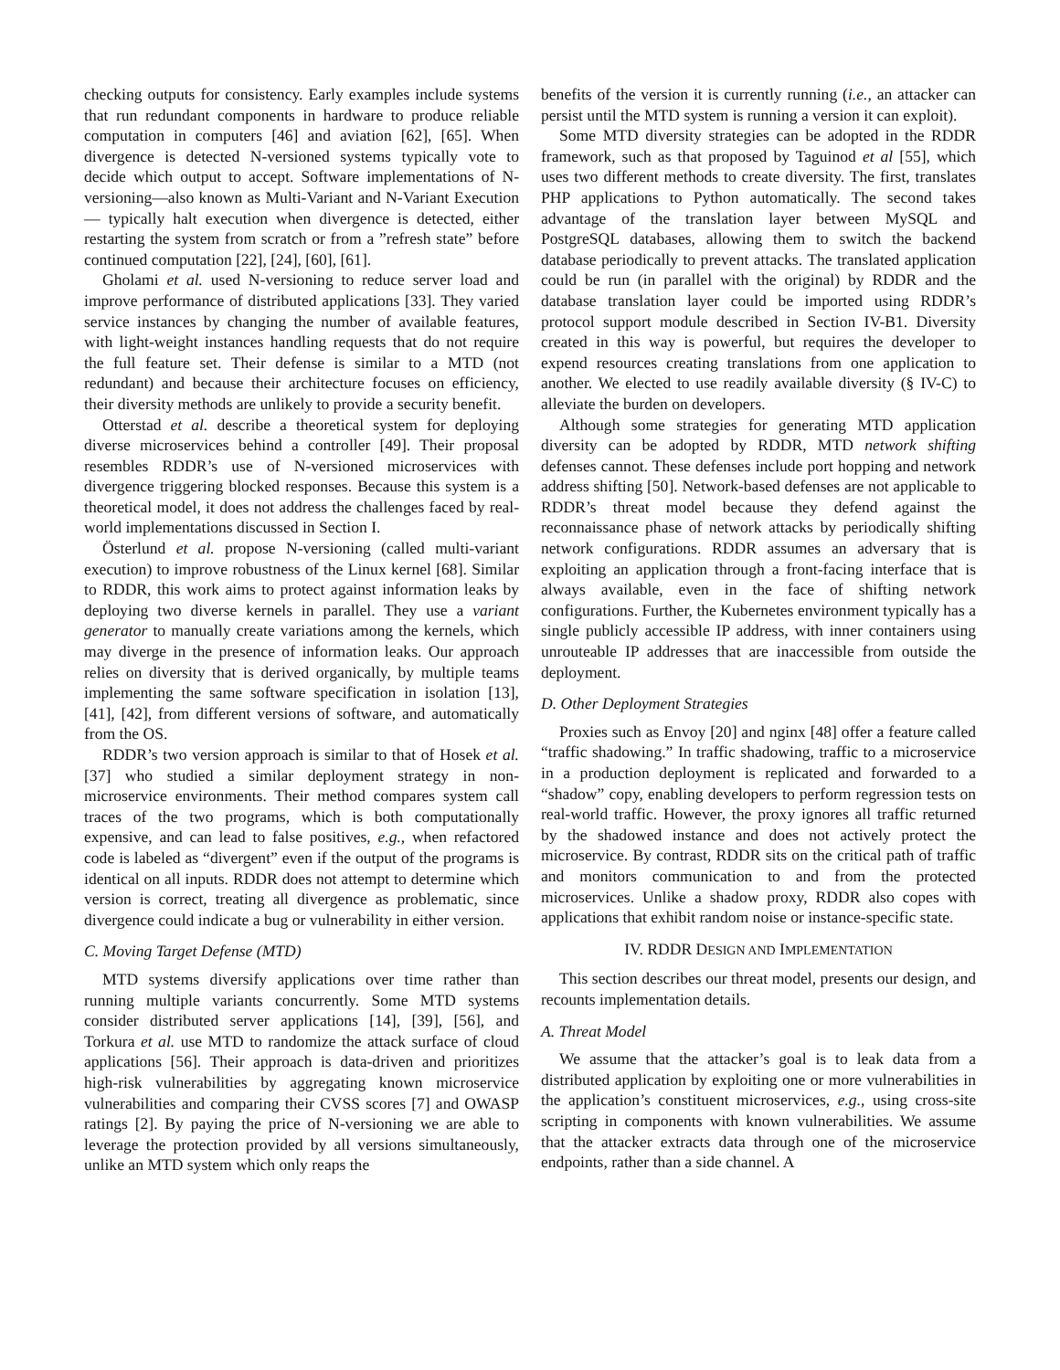checking outputs for consistency. Early examples include systems that run redundant components in hardware to produce reliable computation in computers [46] and aviation [62], [65]. When divergence is detected N-versioned systems typically vote to decide which output to accept. Software implementations of N-versioning—also known as Multi-Variant and N-Variant Execution— typically halt execution when divergence is detected, either restarting the system from scratch or from a ”refresh state” before continued computation [22], [24], [60], [61].
Gholami et al. used N-versioning to reduce server load and improve performance of distributed applications [33]. They varied service instances by changing the number of available features, with light-weight instances handling requests that do not require the full feature set. Their defense is similar to a MTD (not redundant) and because their architecture focuses on efficiency, their diversity methods are unlikely to provide a security benefit.
Otterstad et al. describe a theoretical system for deploying diverse microservices behind a controller [49]. Their proposal resembles RDDR’s use of N-versioned microservices with divergence triggering blocked responses. Because this system is a theoretical model, it does not address the challenges faced by real-world implementations discussed in Section I.
Österlund et al. propose N-versioning (called multi-variant execution) to improve robustness of the Linux kernel [68]. Similar to RDDR, this work aims to protect against information leaks by deploying two diverse kernels in parallel. They use a variant generator to manually create variations among the kernels, which may diverge in the presence of information leaks. Our approach relies on diversity that is derived organically, by multiple teams implementing the same software specification in isolation [13], [41], [42], from different versions of software, and automatically from the OS.
RDDR’s two version approach is similar to that of Hosek et al. [37] who studied a similar deployment strategy in non-microservice environments. Their method compares system call traces of the two programs, which is both computationally expensive, and can lead to false positives, e.g., when refactored code is labeled as “divergent” even if the output of the programs is identical on all inputs. RDDR does not attempt to determine which version is correct, treating all divergence as problematic, since divergence could indicate a bug or vulnerability in either version.
C. Moving Target Defense (MTD)
MTD systems diversify applications over time rather than running multiple variants concurrently. Some MTD systems consider distributed server applications [14], [39], [56], and Torkura et al. use MTD to randomize the attack surface of cloud applications [56]. Their approach is data-driven and prioritizes high-risk vulnerabilities by aggregating known microservice vulnerabilities and comparing their CVSS scores [7] and OWASP ratings [2]. By paying the price of N-versioning we are able to leverage the protection provided by all versions simultaneously, unlike an MTD system which only reaps the
benefits of the version it is currently running (i.e., an attacker can persist until the MTD system is running a version it can exploit).
Some MTD diversity strategies can be adopted in the RDDR framework, such as that proposed by Taguinod et al [55], which uses two different methods to create diversity. The first, translates PHP applications to Python automatically. The second takes advantage of the translation layer between MySQL and PostgreSQL databases, allowing them to switch the backend database periodically to prevent attacks. The translated application could be run (in parallel with the original) by RDDR and the database translation layer could be imported using RDDR’s protocol support module described in Section IV-B1. Diversity created in this way is powerful, but requires the developer to expend resources creating translations from one application to another. We elected to use readily available diversity (§ IV-C) to alleviate the burden on developers.
Although some strategies for generating MTD application diversity can be adopted by RDDR, MTD network shifting defenses cannot. These defenses include port hopping and network address shifting [50]. Network-based defenses are not applicable to RDDR’s threat model because they defend against the reconnaissance phase of network attacks by periodically shifting network configurations. RDDR assumes an adversary that is exploiting an application through a front-facing interface that is always available, even in the face of shifting network configurations. Further, the Kubernetes environment typically has a single publicly accessible IP address, with inner containers using unrouteable IP addresses that are inaccessible from outside the deployment.
D. Other Deployment Strategies
Proxies such as Envoy [20] and nginx [48] offer a feature called “traffic shadowing.” In traffic shadowing, traffic to a microservice in a production deployment is replicated and forwarded to a “shadow” copy, enabling developers to perform regression tests on real-world traffic. However, the proxy ignores all traffic returned by the shadowed instance and does not actively protect the microservice. By contrast, RDDR sits on the critical path of traffic and monitors communication to and from the protected microservices. Unlike a shadow proxy, RDDR also copes with applications that exhibit random noise or instance-specific state.
IV. RDDR DESIGN AND IMPLEMENTATION
This section describes our threat model, presents our design, and recounts implementation details.
A. Threat Model
We assume that the attacker’s goal is to leak data from a distributed application by exploiting one or more vulnerabilities in the application’s constituent microservices, e.g., using cross-site scripting in components with known vulnerabilities. We assume that the attacker extracts data through one of the microservice endpoints, rather than a side channel. A